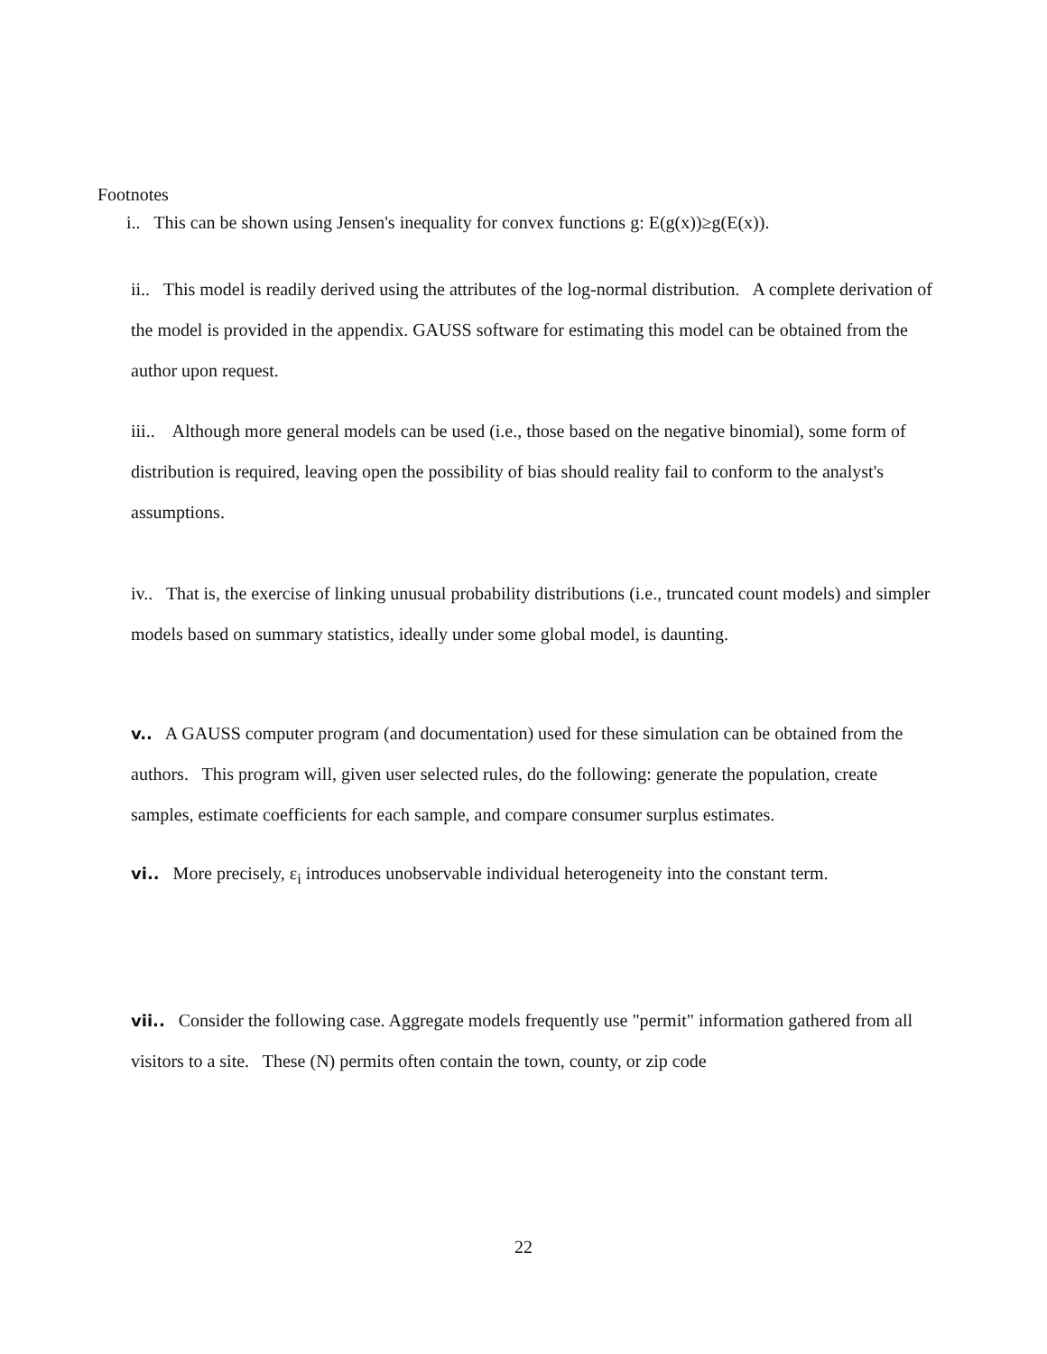Footnotes
i.. This can be shown using Jensen's inequality for convex functions g: E(g(x))≥g(E(x)).
ii.. This model is readily derived using the attributes of the log-normal distribution. A complete derivation of the model is provided in the appendix. GAUSS software for estimating this model can be obtained from the author upon request.
iii.. Although more general models can be used (i.e., those based on the negative binomial), some form of distribution is required, leaving open the possibility of bias should reality fail to conform to the analyst's assumptions.
iv.. That is, the exercise of linking unusual probability distributions (i.e., truncated count models) and simpler models based on summary statistics, ideally under some global model, is daunting.
v.. A GAUSS computer program (and documentation) used for these simulation can be obtained from the authors. This program will, given user selected rules, do the following: generate the population, create samples, estimate coefficients for each sample, and compare consumer surplus estimates.
vi.. More precisely, ε<sub>i</sub> introduces unobservable individual heterogeneity into the constant term.
vii.. Consider the following case. Aggregate models frequently use "permit" information gathered from all visitors to a site. These (N) permits often contain the town, county, or zip code
22